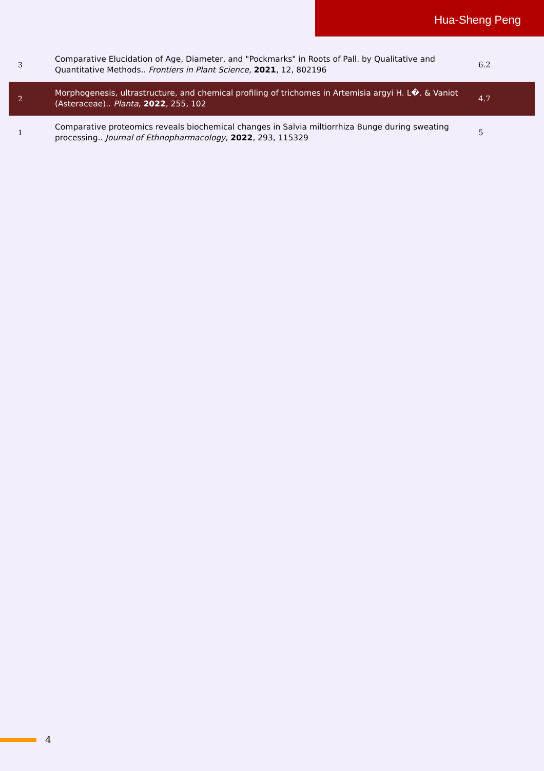Hua-Sheng Peng
| 3 | Comparative Elucidation of Age, Diameter, and "Pockmarks" in Roots of Pall. by Qualitative and Quantitative Methods.. Frontiers in Plant Science , 2021 , 12, 802196 | 6.2 |
| 2 | Morphogenesis, ultrastructure, and chemical profiling of trichomes in Artemisia argyi H. L�. & Vaniot (Asteraceae).. Planta , 2022 , 255, 102 | 4.7 |
| 1 | Comparative proteomics reveals biochemical changes in Salvia miltiorrhiza Bunge during sweating processing.. Journal of Ethnopharmacology , 2022 , 293, 115329 | 5 |
4